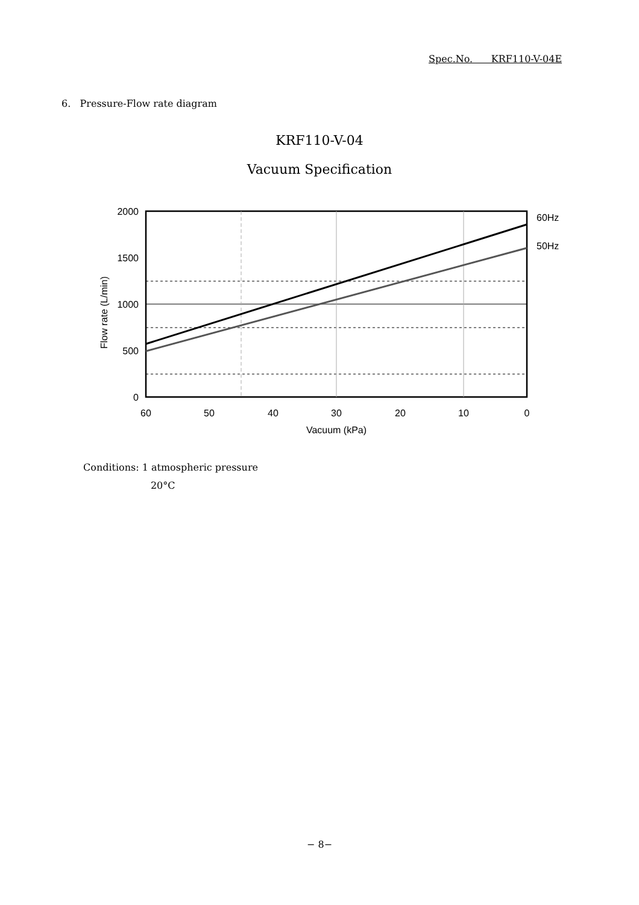Spec.No. KRF110-V-04E
6. Pressure-Flow rate diagram
KRF110-V-04
Vacuum Specification
2000
1500
1000
500
0
60
50
40
30
20
10
0
Vacuum (kPa)
60Hz
50Hz
Flow rate (L/min)
Conditions: 1 atmospheric pressure
20°C
− 8−